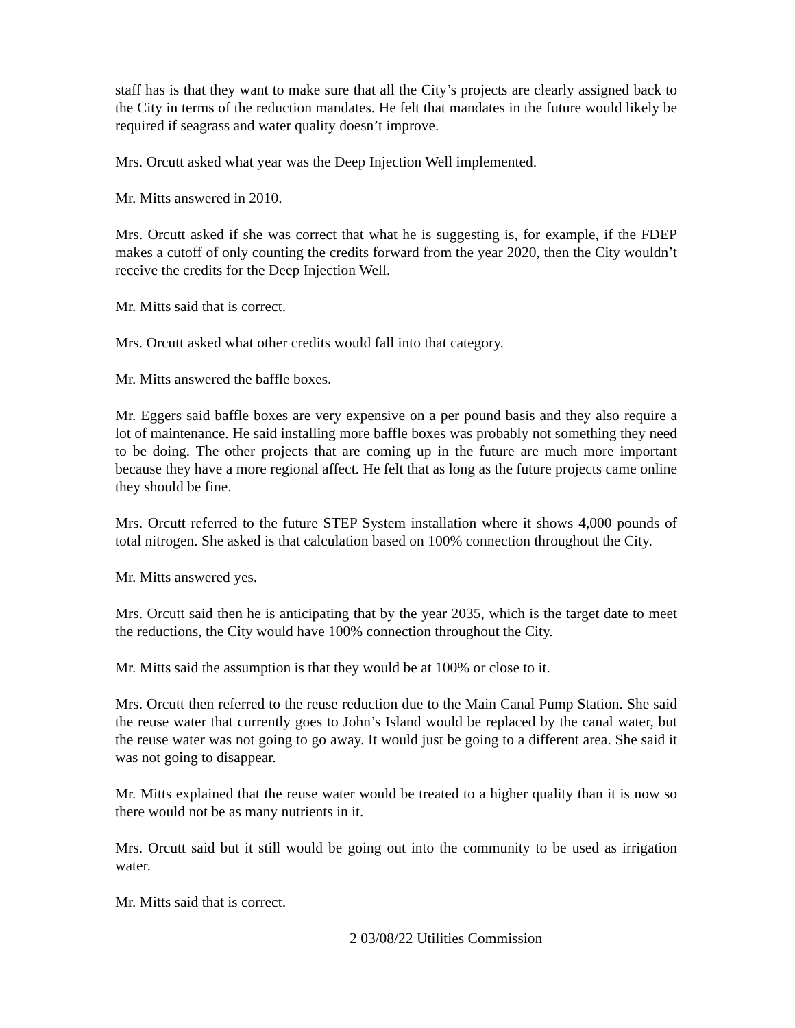staff has is that they want to make sure that all the City’s projects are clearly assigned back to the City in terms of the reduction mandates. He felt that mandates in the future would likely be required if seagrass and water quality doesn’t improve.
Mrs. Orcutt asked what year was the Deep Injection Well implemented.
Mr. Mitts answered in 2010.
Mrs. Orcutt asked if she was correct that what he is suggesting is, for example, if the FDEP makes a cutoff of only counting the credits forward from the year 2020, then the City wouldn’t receive the credits for the Deep Injection Well.
Mr. Mitts said that is correct.
Mrs. Orcutt asked what other credits would fall into that category.
Mr. Mitts answered the baffle boxes.
Mr. Eggers said baffle boxes are very expensive on a per pound basis and they also require a lot of maintenance. He said installing more baffle boxes was probably not something they need to be doing. The other projects that are coming up in the future are much more important because they have a more regional affect. He felt that as long as the future projects came online they should be fine.
Mrs. Orcutt referred to the future STEP System installation where it shows 4,000 pounds of total nitrogen. She asked is that calculation based on 100% connection throughout the City.
Mr. Mitts answered yes.
Mrs. Orcutt said then he is anticipating that by the year 2035, which is the target date to meet the reductions, the City would have 100% connection throughout the City.
Mr. Mitts said the assumption is that they would be at 100% or close to it.
Mrs. Orcutt then referred to the reuse reduction due to the Main Canal Pump Station. She said the reuse water that currently goes to John’s Island would be replaced by the canal water, but the reuse water was not going to go away. It would just be going to a different area. She said it was not going to disappear.
Mr. Mitts explained that the reuse water would be treated to a higher quality than it is now so there would not be as many nutrients in it.
Mrs. Orcutt said but it still would be going out into the community to be used as irrigation water.
Mr. Mitts said that is correct.
2 03/08/22 Utilities Commission